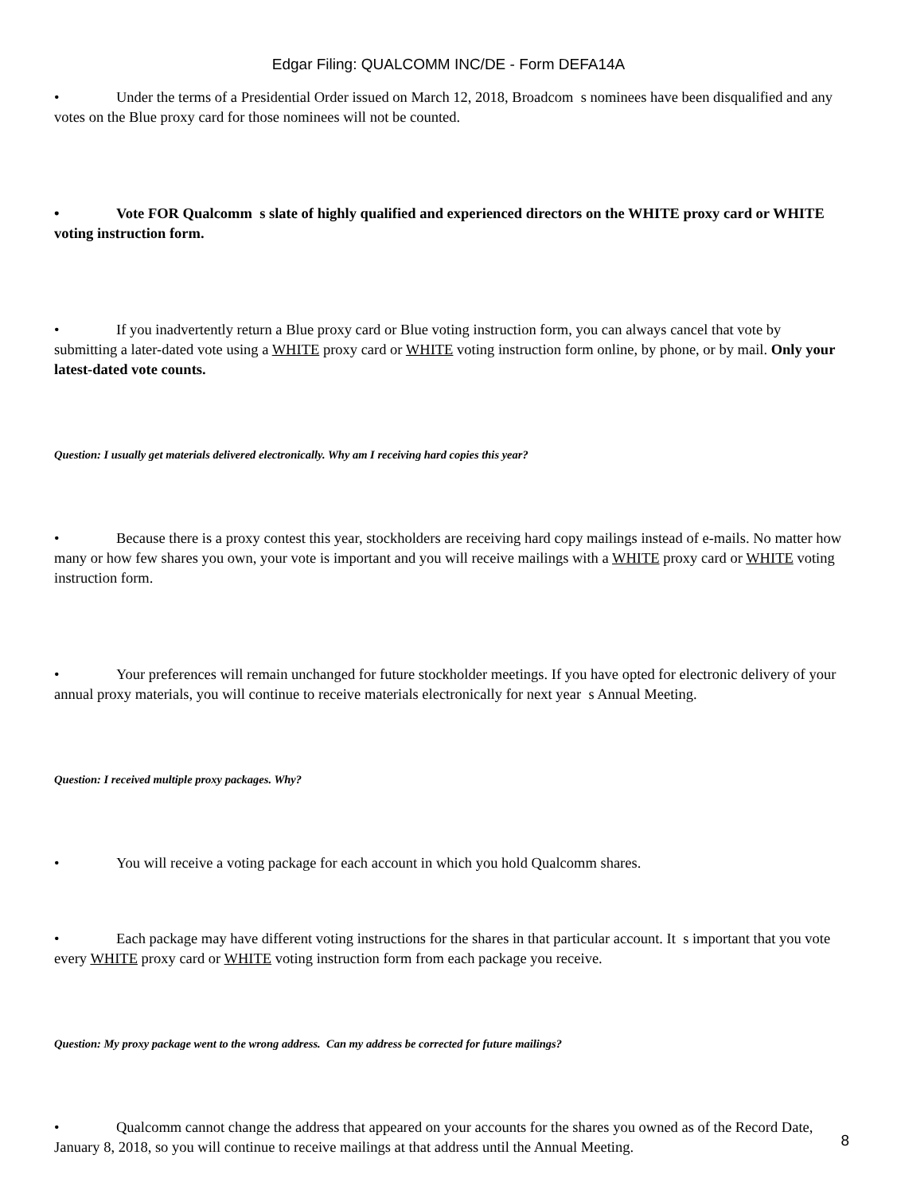Edgar Filing: QUALCOMM INC/DE - Form DEFA14A
• Under the terms of a Presidential Order issued on March 12, 2018, Broadcom s nominees have been disqualified and any votes on the Blue proxy card for those nominees will not be counted.
• Vote FOR Qualcomm s slate of highly qualified and experienced directors on the WHITE proxy card or WHITE voting instruction form.
• If you inadvertently return a Blue proxy card or Blue voting instruction form, you can always cancel that vote by submitting a later-dated vote using a WHITE proxy card or WHITE voting instruction form online, by phone, or by mail. Only your latest-dated vote counts.
Question: I usually get materials delivered electronically. Why am I receiving hard copies this year?
• Because there is a proxy contest this year, stockholders are receiving hard copy mailings instead of e-mails. No matter how many or how few shares you own, your vote is important and you will receive mailings with a WHITE proxy card or WHITE voting instruction form.
• Your preferences will remain unchanged for future stockholder meetings. If you have opted for electronic delivery of your annual proxy materials, you will continue to receive materials electronically for next year s Annual Meeting.
Question: I received multiple proxy packages. Why?
• You will receive a voting package for each account in which you hold Qualcomm shares.
• Each package may have different voting instructions for the shares in that particular account. It s important that you vote every WHITE proxy card or WHITE voting instruction form from each package you receive.
Question: My proxy package went to the wrong address. Can my address be corrected for future mailings?
• Qualcomm cannot change the address that appeared on your accounts for the shares you owned as of the Record Date, January 8, 2018, so you will continue to receive mailings at that address until the Annual Meeting.
8